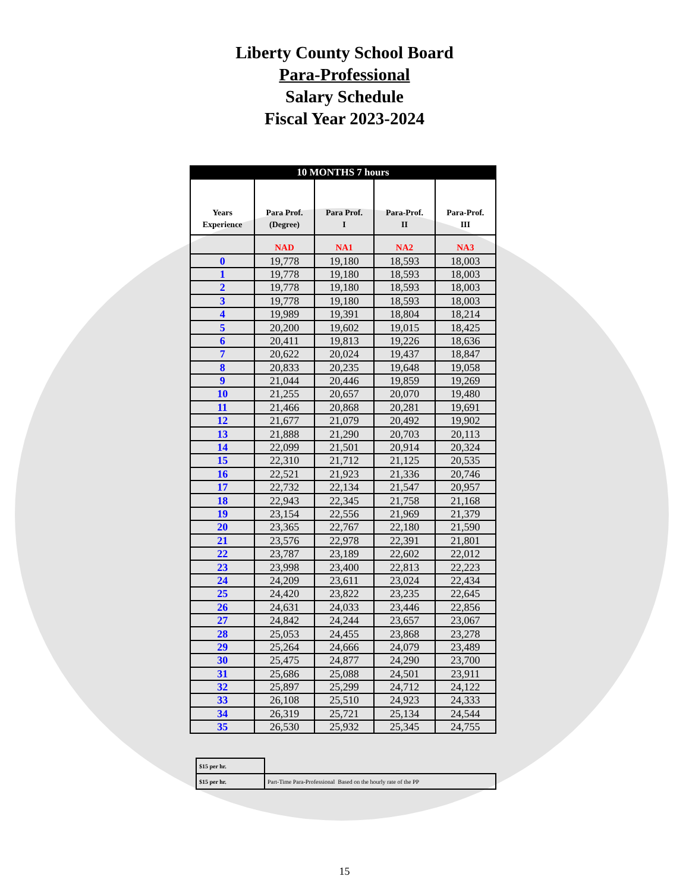Liberty County School Board
Para-Professional
Salary Schedule
Fiscal Year 2023-2024
| 10 MONTHS 7 hours | | | | |
| Years Experience | Para Prof. (Degree) | Para Prof. I | Para-Prof. II | Para-Prof. III |
| | NAD | NA1 | NA2 | NA3 |
| 0 | 19,778 | 19,180 | 18,593 | 18,003 |
| 1 | 19,778 | 19,180 | 18,593 | 18,003 |
| 2 | 19,778 | 19,180 | 18,593 | 18,003 |
| 3 | 19,778 | 19,180 | 18,593 | 18,003 |
| 4 | 19,989 | 19,391 | 18,804 | 18,214 |
| 5 | 20,200 | 19,602 | 19,015 | 18,425 |
| 6 | 20,411 | 19,813 | 19,226 | 18,636 |
| 7 | 20,622 | 20,024 | 19,437 | 18,847 |
| 8 | 20,833 | 20,235 | 19,648 | 19,058 |
| 9 | 21,044 | 20,446 | 19,859 | 19,269 |
| 10 | 21,255 | 20,657 | 20,070 | 19,480 |
| 11 | 21,466 | 20,868 | 20,281 | 19,691 |
| 12 | 21,677 | 21,079 | 20,492 | 19,902 |
| 13 | 21,888 | 21,290 | 20,703 | 20,113 |
| 14 | 22,099 | 21,501 | 20,914 | 20,324 |
| 15 | 22,310 | 21,712 | 21,125 | 20,535 |
| 16 | 22,521 | 21,923 | 21,336 | 20,746 |
| 17 | 22,732 | 22,134 | 21,547 | 20,957 |
| 18 | 22,943 | 22,345 | 21,758 | 21,168 |
| 19 | 23,154 | 22,556 | 21,969 | 21,379 |
| 20 | 23,365 | 22,767 | 22,180 | 21,590 |
| 21 | 23,576 | 22,978 | 22,391 | 21,801 |
| 22 | 23,787 | 23,189 | 22,602 | 22,012 |
| 23 | 23,998 | 23,400 | 22,813 | 22,223 |
| 24 | 24,209 | 23,611 | 23,024 | 22,434 |
| 25 | 24,420 | 23,822 | 23,235 | 22,645 |
| 26 | 24,631 | 24,033 | 23,446 | 22,856 |
| 27 | 24,842 | 24,244 | 23,657 | 23,067 |
| 28 | 25,053 | 24,455 | 23,868 | 23,278 |
| 29 | 25,264 | 24,666 | 24,079 | 23,489 |
| 30 | 25,475 | 24,877 | 24,290 | 23,700 |
| 31 | 25,686 | 25,088 | 24,501 | 23,911 |
| 32 | 25,897 | 25,299 | 24,712 | 24,122 |
| 33 | 26,108 | 25,510 | 24,923 | 24,333 |
| 34 | 26,319 | 25,721 | 25,134 | 24,544 |
| 35 | 26,530 | 25,932 | 25,345 | 24,755 |
| $15 per hr. | |
| $15 per hr. | Part-Time Para-Professional Based on the hourly rate of the PP |
15